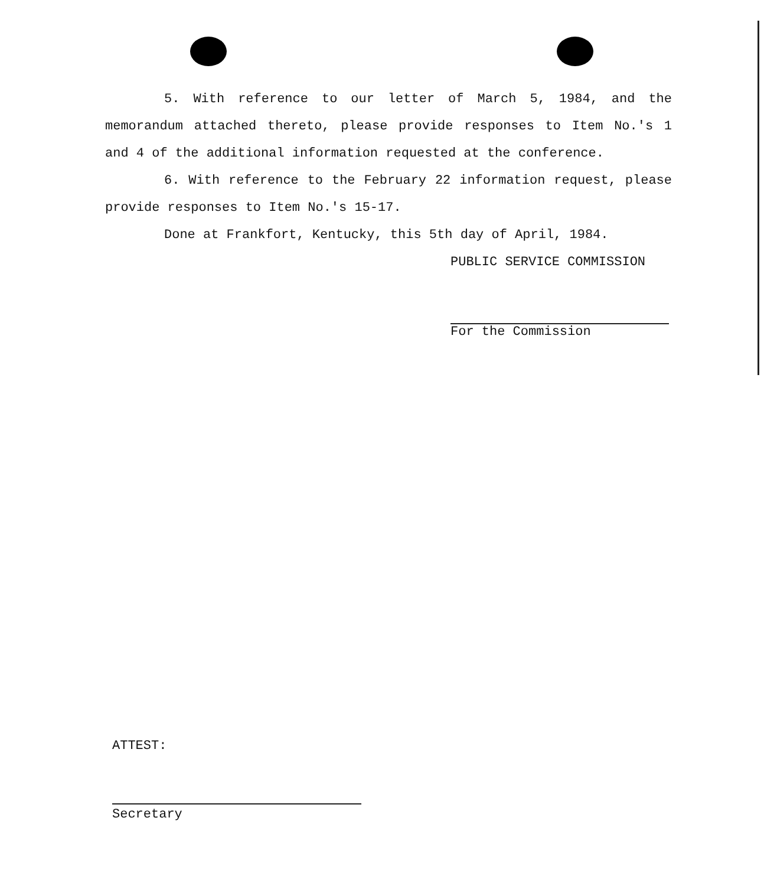5. With reference to our letter of March 5, 1984, and the memorandum attached thereto, please provide responses to Item No.'s 1 and 4 of the additional information requested at the conference.
6. With reference to the February 22 information request, please provide responses to Item No.'s 15-17.
Done at Frankfort, Kentucky, this 5th day of April, 1984.
PUBLIC SERVICE COMMISSION
For the Commission
ATTEST:
Secretary